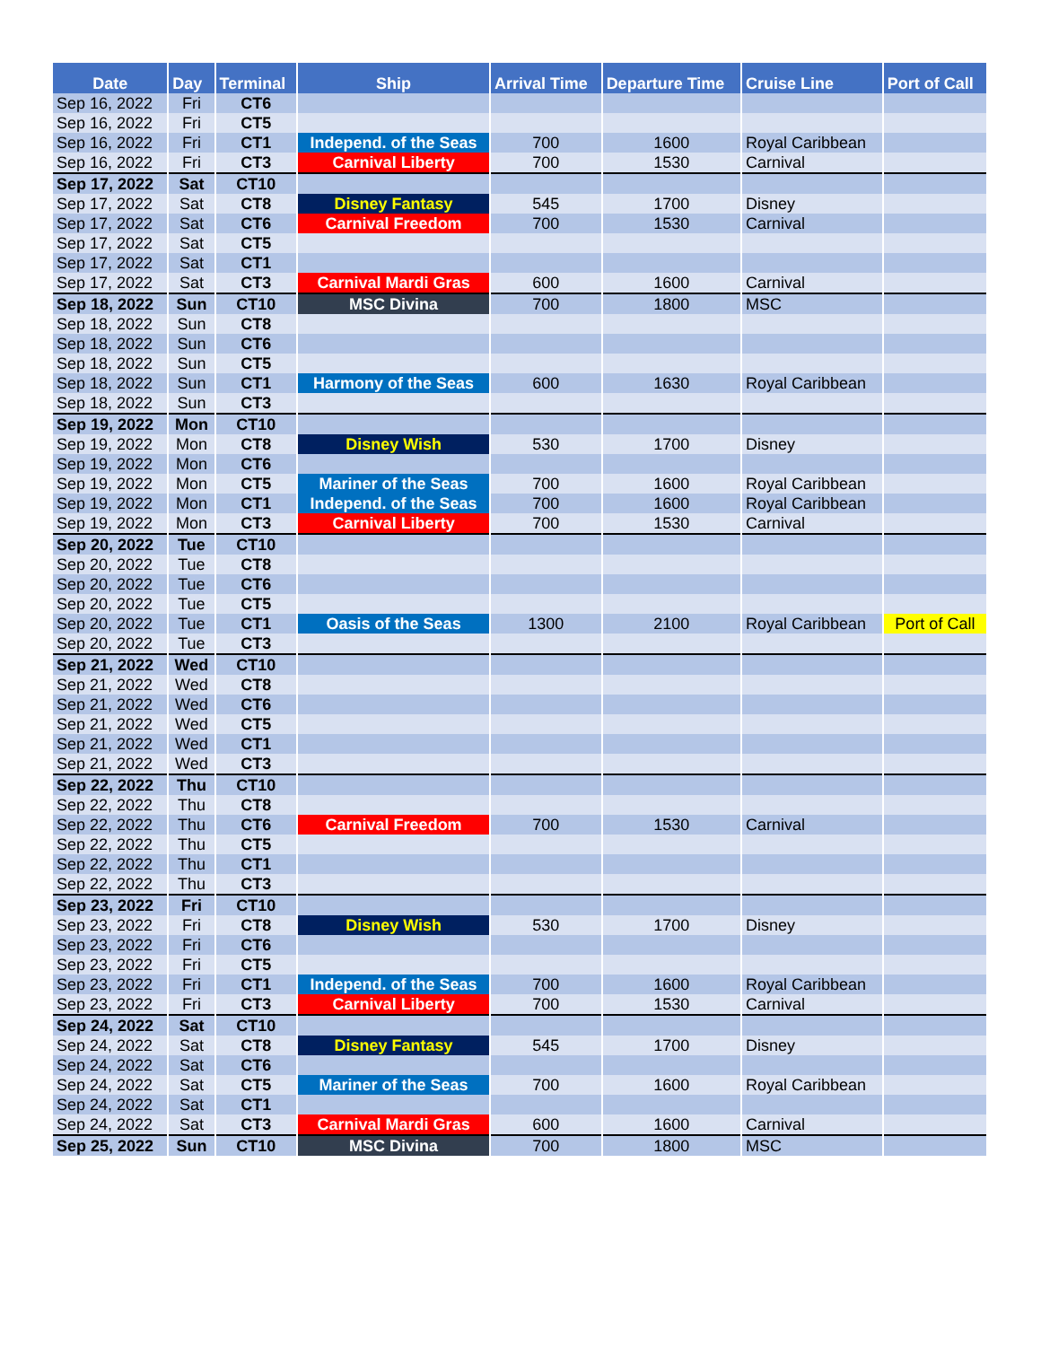| Date | Day | Terminal | Ship | Arrival Time | Departure Time | Cruise Line | Port of Call |
| --- | --- | --- | --- | --- | --- | --- | --- |
| Sep 16, 2022 | Fri | CT6 | | | | | |
| Sep 16, 2022 | Fri | CT5 | | | | | |
| Sep 16, 2022 | Fri | CT1 | Independ. of the Seas | 700 | 1600 | Royal Caribbean | |
| Sep 16, 2022 | Fri | CT3 | Carnival Liberty | 700 | 1530 | Carnival | |
| Sep 17, 2022 | Sat | CT10 | | | | | |
| Sep 17, 2022 | Sat | CT8 | Disney Fantasy | 545 | 1700 | Disney | |
| Sep 17, 2022 | Sat | CT6 | Carnival Freedom | 700 | 1530 | Carnival | |
| Sep 17, 2022 | Sat | CT5 | | | | | |
| Sep 17, 2022 | Sat | CT1 | | | | | |
| Sep 17, 2022 | Sat | CT3 | Carnival Mardi Gras | 600 | 1600 | Carnival | |
| Sep 18, 2022 | Sun | CT10 | MSC Divina | 700 | 1800 | MSC | |
| Sep 18, 2022 | Sun | CT8 | | | | | |
| Sep 18, 2022 | Sun | CT6 | | | | | |
| Sep 18, 2022 | Sun | CT5 | | | | | |
| Sep 18, 2022 | Sun | CT1 | Harmony of the Seas | 600 | 1630 | Royal Caribbean | |
| Sep 18, 2022 | Sun | CT3 | | | | | |
| Sep 19, 2022 | Mon | CT10 | | | | | |
| Sep 19, 2022 | Mon | CT8 | Disney Wish | 530 | 1700 | Disney | |
| Sep 19, 2022 | Mon | CT6 | | | | | |
| Sep 19, 2022 | Mon | CT5 | Mariner of the Seas | 700 | 1600 | Royal Caribbean | |
| Sep 19, 2022 | Mon | CT1 | Independ. of the Seas | 700 | 1600 | Royal Caribbean | |
| Sep 19, 2022 | Mon | CT3 | Carnival Liberty | 700 | 1530 | Carnival | |
| Sep 20, 2022 | Tue | CT10 | | | | | |
| Sep 20, 2022 | Tue | CT8 | | | | | |
| Sep 20, 2022 | Tue | CT6 | | | | | |
| Sep 20, 2022 | Tue | CT5 | | | | | |
| Sep 20, 2022 | Tue | CT1 | Oasis of the Seas | 1300 | 2100 | Royal Caribbean | Port of Call |
| Sep 20, 2022 | Tue | CT3 | | | | | |
| Sep 21, 2022 | Wed | CT10 | | | | | |
| Sep 21, 2022 | Wed | CT8 | | | | | |
| Sep 21, 2022 | Wed | CT6 | | | | | |
| Sep 21, 2022 | Wed | CT5 | | | | | |
| Sep 21, 2022 | Wed | CT1 | | | | | |
| Sep 21, 2022 | Wed | CT3 | | | | | |
| Sep 22, 2022 | Thu | CT10 | | | | | |
| Sep 22, 2022 | Thu | CT8 | | | | | |
| Sep 22, 2022 | Thu | CT6 | Carnival Freedom | 700 | 1530 | Carnival | |
| Sep 22, 2022 | Thu | CT5 | | | | | |
| Sep 22, 2022 | Thu | CT1 | | | | | |
| Sep 22, 2022 | Thu | CT3 | | | | | |
| Sep 23, 2022 | Fri | CT10 | | | | | |
| Sep 23, 2022 | Fri | CT8 | Disney Wish | 530 | 1700 | Disney | |
| Sep 23, 2022 | Fri | CT6 | | | | | |
| Sep 23, 2022 | Fri | CT5 | | | | | |
| Sep 23, 2022 | Fri | CT1 | Independ. of the Seas | 700 | 1600 | Royal Caribbean | |
| Sep 23, 2022 | Fri | CT3 | Carnival Liberty | 700 | 1530 | Carnival | |
| Sep 24, 2022 | Sat | CT10 | | | | | |
| Sep 24, 2022 | Sat | CT8 | Disney Fantasy | 545 | 1700 | Disney | |
| Sep 24, 2022 | Sat | CT6 | | | | | |
| Sep 24, 2022 | Sat | CT5 | Mariner of the Seas | 700 | 1600 | Royal Caribbean | |
| Sep 24, 2022 | Sat | CT1 | | | | | |
| Sep 24, 2022 | Sat | CT3 | Carnival Mardi Gras | 600 | 1600 | Carnival | |
| Sep 25, 2022 | Sun | CT10 | MSC Divina | 700 | 1800 | MSC | |